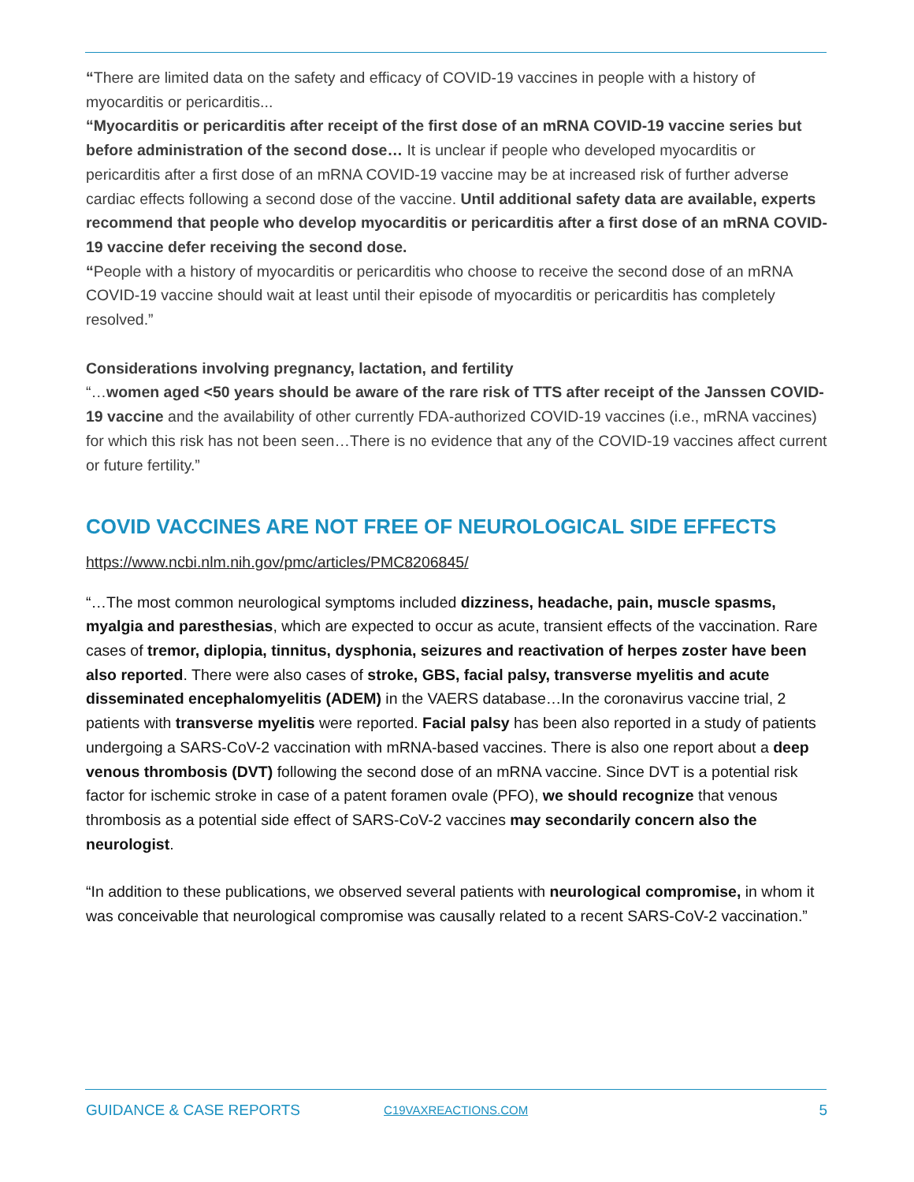“There are limited data on the safety and efficacy of COVID-19 vaccines in people with a history of myocarditis or pericarditis...
“Myocarditis or pericarditis after receipt of the first dose of an mRNA COVID-19 vaccine series but before administration of the second dose… It is unclear if people who developed myocarditis or pericarditis after a first dose of an mRNA COVID-19 vaccine may be at increased risk of further adverse cardiac effects following a second dose of the vaccine. Until additional safety data are available, experts recommend that people who develop myocarditis or pericarditis after a first dose of an mRNA COVID-19 vaccine defer receiving the second dose.
“People with a history of myocarditis or pericarditis who choose to receive the second dose of an mRNA COVID-19 vaccine should wait at least until their episode of myocarditis or pericarditis has completely resolved.”
Considerations involving pregnancy, lactation, and fertility
“…women aged <50 years should be aware of the rare risk of TTS after receipt of the Janssen COVID-19 vaccine and the availability of other currently FDA-authorized COVID-19 vaccines (i.e., mRNA vaccines) for which this risk has not been seen…There is no evidence that any of the COVID-19 vaccines affect current or future fertility.”
COVID VACCINES ARE NOT FREE OF NEUROLOGICAL SIDE EFFECTS
https://www.ncbi.nlm.nih.gov/pmc/articles/PMC8206845/
“…The most common neurological symptoms included dizziness, headache, pain, muscle spasms, myalgia and paresthesias, which are expected to occur as acute, transient effects of the vaccination. Rare cases of tremor, diplopia, tinnitus, dysphonia, seizures and reactivation of herpes zoster have been also reported. There were also cases of stroke, GBS, facial palsy, transverse myelitis and acute disseminated encephalomyelitis (ADEM) in the VAERS database…In the coronavirus vaccine trial, 2 patients with transverse myelitis were reported. Facial palsy has been also reported in a study of patients undergoing a SARS-CoV-2 vaccination with mRNA-based vaccines. There is also one report about a deep venous thrombosis (DVT) following the second dose of an mRNA vaccine. Since DVT is a potential risk factor for ischemic stroke in case of a patent foramen ovale (PFO), we should recognize that venous thrombosis as a potential side effect of SARS-CoV-2 vaccines may secondarily concern also the neurologist.
“In addition to these publications, we observed several patients with neurological compromise, in whom it was conceivable that neurological compromise was causally related to a recent SARS-CoV-2 vaccination.”
GUIDANCE & CASE REPORTS C19VAXREACTIONS.COM 5